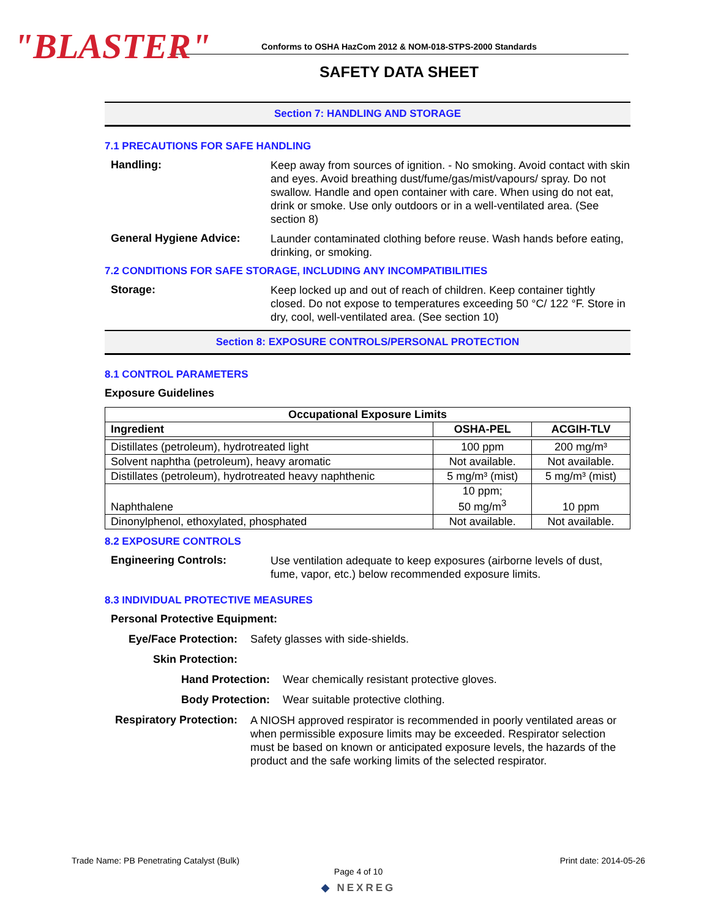"BLASTER"
Conforms to OSHA HazCom 2012 & NOM-018-STPS-2000 Standards
SAFETY DATA SHEET
Section 7: HANDLING AND STORAGE
7.1 PRECAUTIONS FOR SAFE HANDLING
Handling:
Keep away from sources of ignition. - No smoking. Avoid contact with skin and eyes. Avoid breathing dust/fume/gas/mist/vapours/ spray. Do not swallow. Handle and open container with care. When using do not eat, drink or smoke. Use only outdoors or in a well-ventilated area. (See section 8)
General Hygiene Advice:
Launder contaminated clothing before reuse. Wash hands before eating, drinking, or smoking.
7.2 CONDITIONS FOR SAFE STORAGE, INCLUDING ANY INCOMPATIBILITIES
Storage:
Keep locked up and out of reach of children. Keep container tightly closed. Do not expose to temperatures exceeding 50 °C/ 122 °F. Store in dry, cool, well-ventilated area. (See section 10)
Section 8: EXPOSURE CONTROLS/PERSONAL PROTECTION
8.1 CONTROL PARAMETERS
Exposure Guidelines
| Occupational Exposure Limits | | |
| --- | --- | --- |
| Ingredient | OSHA-PEL | ACGIH-TLV |
| Distillates (petroleum), hydrotreated light | 100 ppm | 200 mg/m³ |
| Solvent naphtha (petroleum), heavy aromatic | Not available. | Not available. |
| Distillates (petroleum), hydrotreated heavy naphthenic | 5 mg/m³ (mist) | 5 mg/m³ (mist) |
| Naphthalene | 10 ppm; 50 mg/m<sup>3</sup> | 10 ppm |
| Dinonylphenol, ethoxylated, phosphated | Not available. | Not available. |
8.2 EXPOSURE CONTROLS
Engineering Controls:
Use ventilation adequate to keep exposures (airborne levels of dust, fume, vapor, etc.) below recommended exposure limits.
8.3 INDIVIDUAL PROTECTIVE MEASURES
Personal Protective Equipment:
Eye/Face Protection: Safety glasses with side-shields.
Skin Protection:
Hand Protection: Wear chemically resistant protective gloves.
Body Protection: Wear suitable protective clothing.
Respiratory Protection:
A NIOSH approved respirator is recommended in poorly ventilated areas or when permissible exposure limits may be exceeded. Respirator selection must be based on known or anticipated exposure levels, the hazards of the product and the safe working limits of the selected respirator.
Trade Name: PB Penetrating Catalyst (Bulk) Print date: 2014-05-26
Page 4 of 10
◆ NEXREG